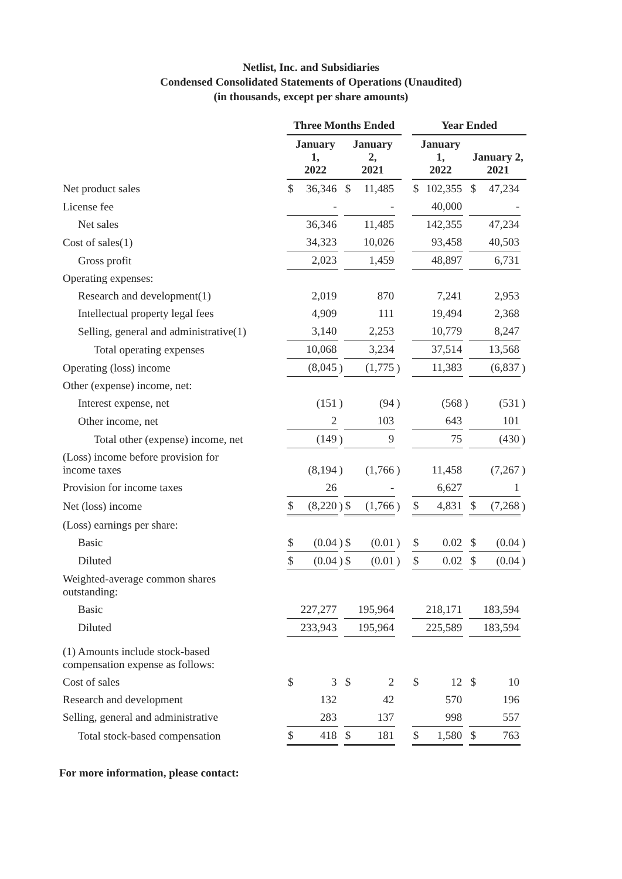Netlist, Inc. and Subsidiaries
Condensed Consolidated Statements of Operations (Unaudited)
(in thousands, except per share amounts)
| | Three Months Ended | | | | | | | Year Ended | | | | | |
| --- | --- | --- | --- | --- | --- | --- | --- | --- | --- | --- | --- | --- | --- |
| | January 1, 2022 | | | January 2, 2021 | | | | January 1, 2022 | | | January 2, 2021 | | |
| Net product sales | $ | 36,346 | | $ | 11,485 | | | $ | 102,355 | | $ | 47,234 | |
| License fee | | - | | | - | | | | 40,000 | | | - | |
| Net sales | | 36,346 | | | 11,485 | | | | 142,355 | | | 47,234 | |
| Cost of sales(1) | | 34,323 | | | 10,026 | | | | 93,458 | | | 40,503 | |
| Gross profit | | 2,023 | | | 1,459 | | | | 48,897 | | | 6,731 | |
| Operating expenses: | | | | | | | | | | | | | |
| Research and development(1) | | 2,019 | | | 870 | | | | 7,241 | | | 2,953 | |
| Intellectual property legal fees | | 4,909 | | | 111 | | | | 19,494 | | | 2,368 | |
| Selling, general and administrative(1) | | 3,140 | | | 2,253 | | | | 10,779 | | | 8,247 | |
| Total operating expenses | | 10,068 | | | 3,234 | | | | 37,514 | | | 13,568 | |
| Operating (loss) income | | (8,045 | ) | | (1,775 | ) | | | 11,383 | | | (6,837 | ) |
| Other (expense) income, net: | | | | | | | | | | | | | |
| Interest expense, net | | (151 | ) | | (94 | ) | | | (568 | ) | | (531 | ) |
| Other income, net | | 2 | | | 103 | | | | 643 | | | 101 | |
| Total other (expense) income, net | | (149 | ) | | 9 | | | | 75 | | | (430 | ) |
| (Loss) income before provision for income taxes | | (8,194 | ) | | (1,766 | ) | | | 11,458 | | | (7,267 | ) |
| Provision for income taxes | | 26 | | | - | | | | 6,627 | | | 1 | |
| Net (loss) income | $ | (8,220 | ) | $ | (1,766 | ) | | $ | 4,831 | | $ | (7,268 | ) |
| (Loss) earnings per share: | | | | | | | | | | | | | |
| Basic | $ | (0.04 | ) | $ | (0.01 | ) | | $ | 0.02 | | $ | (0.04 | ) |
| Diluted | $ | (0.04 | ) | $ | (0.01 | ) | | $ | 0.02 | | $ | (0.04 | ) |
| Weighted-average common shares outstanding: | | | | | | | | | | | | | |
| Basic | | 227,277 | | | 195,964 | | | | 218,171 | | | 183,594 | |
| Diluted | | 233,943 | | | 195,964 | | | | 225,589 | | | 183,594 | |
| (1) Amounts include stock-based compensation expense as follows: | | | | | | | | | | | | | |
| Cost of sales | $ | 3 | | $ | 2 | | | $ | 12 | | $ | 10 | |
| Research and development | | 132 | | | 42 | | | | 570 | | | 196 | |
| Selling, general and administrative | | 283 | | | 137 | | | | 998 | | | 557 | |
| Total stock-based compensation | $ | 418 | | $ | 181 | | | $ | 1,580 | | $ | 763 | |
For more information, please contact: